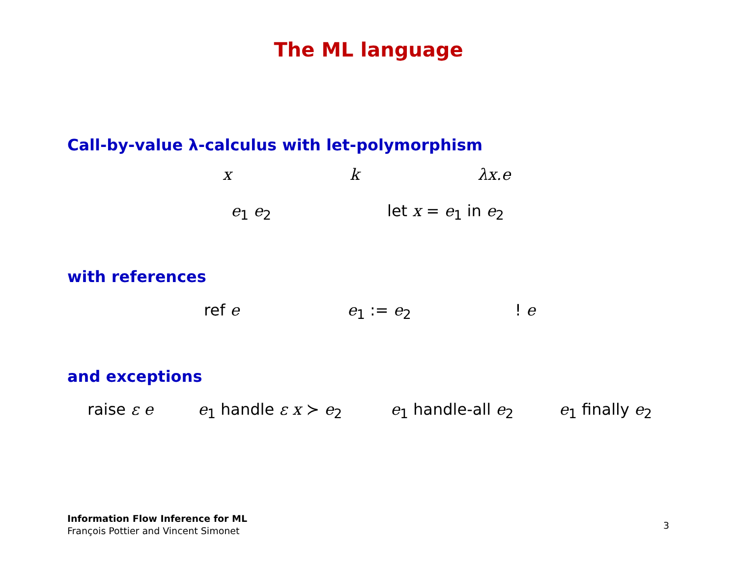The ML language
Call-by-value λ-calculus with let-polymorphism
x k λx.e
e<sub>1</sub> e<sub>2</sub> let x = e<sub>1</sub> in e<sub>2</sub>
with references
ref e e<sub>1</sub> := e<sub>2</sub> ! e
and exceptions
raise ε e e<sub>1</sub> handle ε x ≻ e<sub>2</sub> e<sub>1</sub> handle-all e<sub>2</sub> e<sub>1</sub> finally e<sub>2</sub>
Information Flow Inference for ML
François Pottier and Vincent Simonet
3